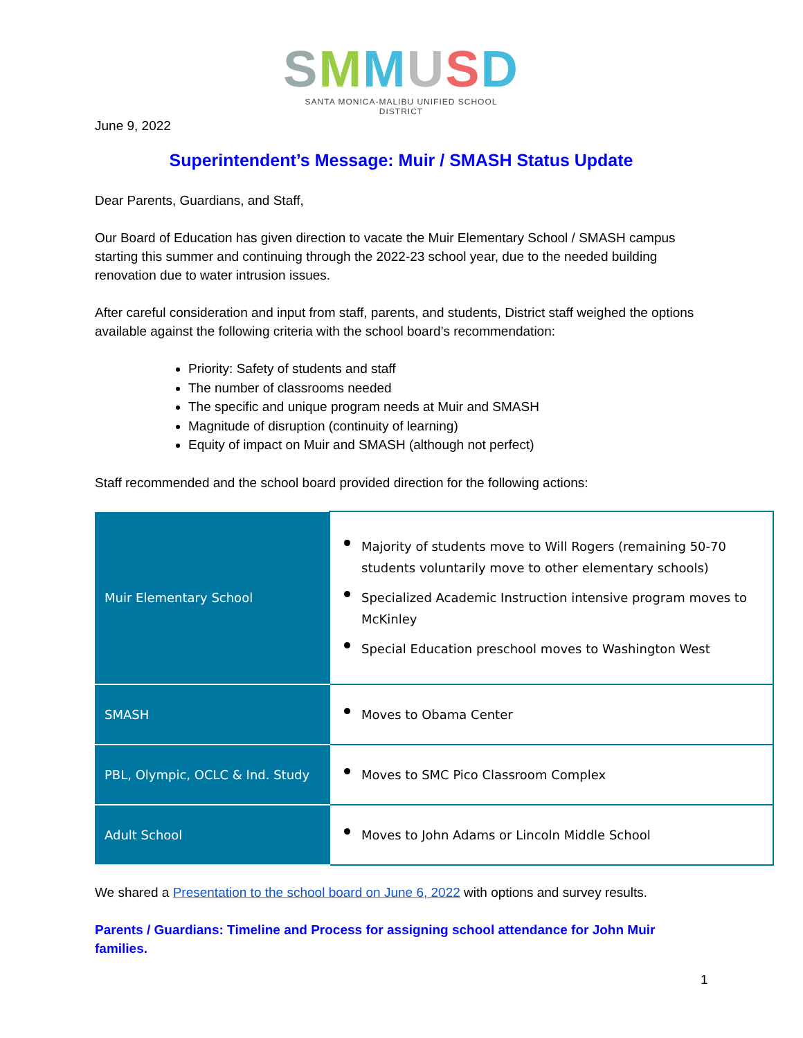SMMUSD
SANTA MONICA-MALIBU UNIFIED SCHOOL DISTRICT
June 9, 2022
Superintendent’s Message: Muir / SMASH Status Update
Dear Parents, Guardians, and Staff,
Our Board of Education has given direction to vacate the Muir Elementary School / SMASH campus starting this summer and continuing through the 2022-23 school year, due to the needed building renovation due to water intrusion issues.
After careful consideration and input from staff, parents, and students, District staff weighed the options available against the following criteria with the school board’s recommendation:
Priority: Safety of students and staff
The number of classrooms needed
The specific and unique program needs at Muir and SMASH
Magnitude of disruption (continuity of learning)
Equity of impact on Muir and SMASH (although not perfect)
Staff recommended and the school board provided direction for the following actions:
| Muir Elementary School | Majority of students move to Will Rogers (remaining 50-70 students voluntarily move to other elementary schools) Specialized Academic Instruction intensive program moves to McKinley Special Education preschool moves to Washington West |
| SMASH | Moves to Obama Center |
| PBL, Olympic, OCLC & Ind. Study | Moves to SMC Pico Classroom Complex |
| Adult School | Moves to John Adams or Lincoln Middle School |
We shared a Presentation to the school board on June 6, 2022 with options and survey results.
Parents / Guardians: Timeline and Process for assigning school attendance for John Muir families.
1